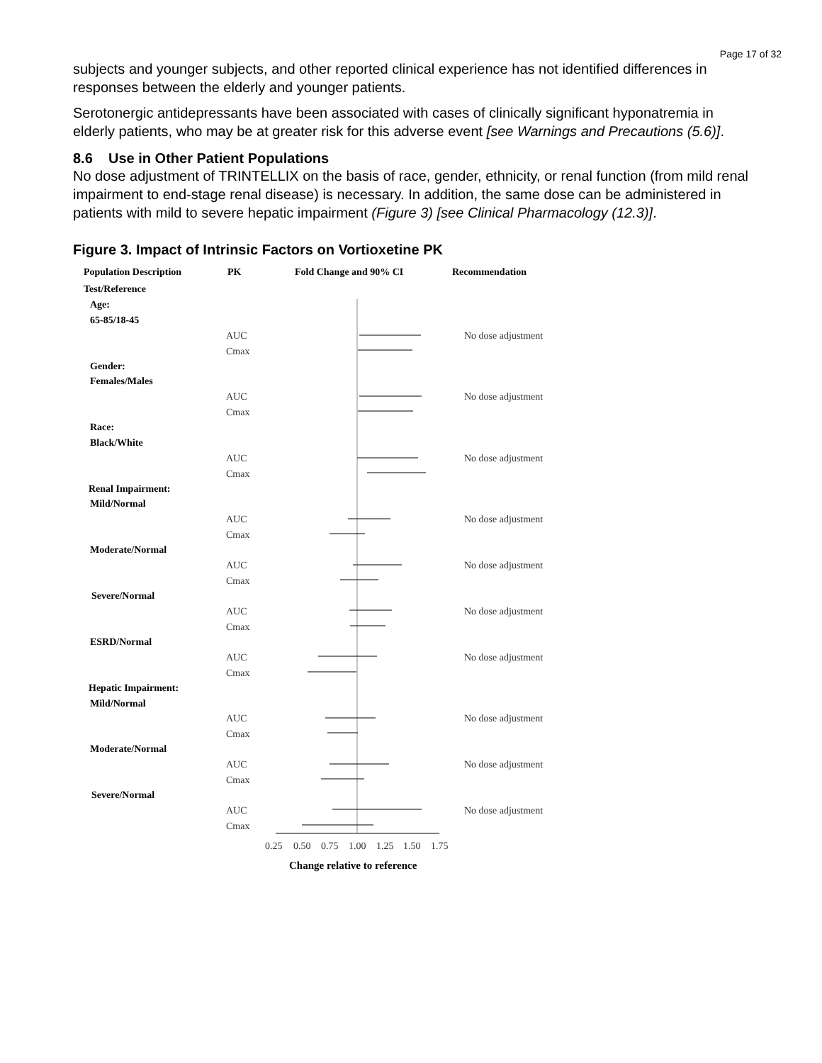Page 17 of 32
subjects and younger subjects, and other reported clinical experience has not identified differences in responses between the elderly and younger patients.
Serotonergic antidepressants have been associated with cases of clinically significant hyponatremia in elderly patients, who may be at greater risk for this adverse event [see Warnings and Precautions (5.6)].
8.6 Use in Other Patient Populations
No dose adjustment of TRINTELLIX on the basis of race, gender, ethnicity, or renal function (from mild renal impairment to end-stage renal disease) is necessary. In addition, the same dose can be administered in patients with mild to severe hepatic impairment (Figure 3) [see Clinical Pharmacology (12.3)].
Figure 3. Impact of Intrinsic Factors on Vortioxetine PK
Population Description
PK
Fold Change and 90% CI
Recommendation
Test/Reference
Age:
65-85/18-45
Gender:
Females/Males
Race:
Black/White
Renal Impairment:
Mild/Normal
Moderate/Normal
Severe/Normal
ESRD/Normal
Hepatic Impairment:
Mild/Normal
Moderate/Normal
Severe/Normal
AUC
Cmax
AUC
Cmax
AUC
Cmax
AUC
Cmax
AUC
Cmax
AUC
Cmax
AUC
Cmax
AUC
Cmax
AUC
Cmax
AUC
Cmax
No dose adjustment
No dose adjustment
No dose adjustment
No dose adjustment
No dose adjustment
No dose adjustment
No dose adjustment
No dose adjustment
No dose adjustment
No dose adjustment
0.25
0.50
0.75
1.00
1.25
1.50
1.75
Change relative to reference